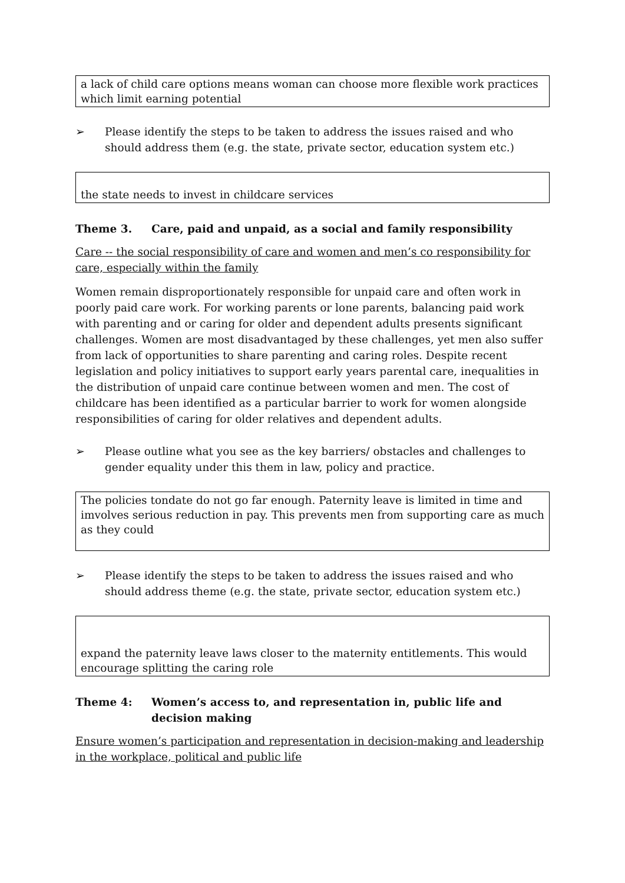a lack of child care options means woman can choose more flexible work practices which limit earning potential
➢ Please identify the steps to be taken to address the issues raised and who should address them (e.g. the state, private sector, education system etc.)
the state needs to invest in childcare services
Theme 3. Care, paid and unpaid, as a social and family responsibility
Care -- the social responsibility of care and women and men’s co responsibility for care, especially within the family
Women remain disproportionately responsible for unpaid care and often work in poorly paid care work. For working parents or lone parents, balancing paid work with parenting and or caring for older and dependent adults presents significant challenges. Women are most disadvantaged by these challenges, yet men also suffer from lack of opportunities to share parenting and caring roles. Despite recent legislation and policy initiatives to support early years parental care, inequalities in the distribution of unpaid care continue between women and men. The cost of childcare has been identified as a particular barrier to work for women alongside responsibilities of caring for older relatives and dependent adults.
➢ Please outline what you see as the key barriers/ obstacles and challenges to gender equality under this them in law, policy and practice.
The policies tondate do not go far enough. Paternity leave is limited in time and imvolves serious reduction in pay. This prevents men from supporting care as much as they could
➢ Please identify the steps to be taken to address the issues raised and who should address theme (e.g. the state, private sector, education system etc.)
expand the paternity leave laws closer to the maternity entitlements. This would encourage splitting the caring role
Theme 4: Women’s access to, and representation in, public life and decision making
Ensure women’s participation and representation in decision-making and leadership in the workplace, political and public life